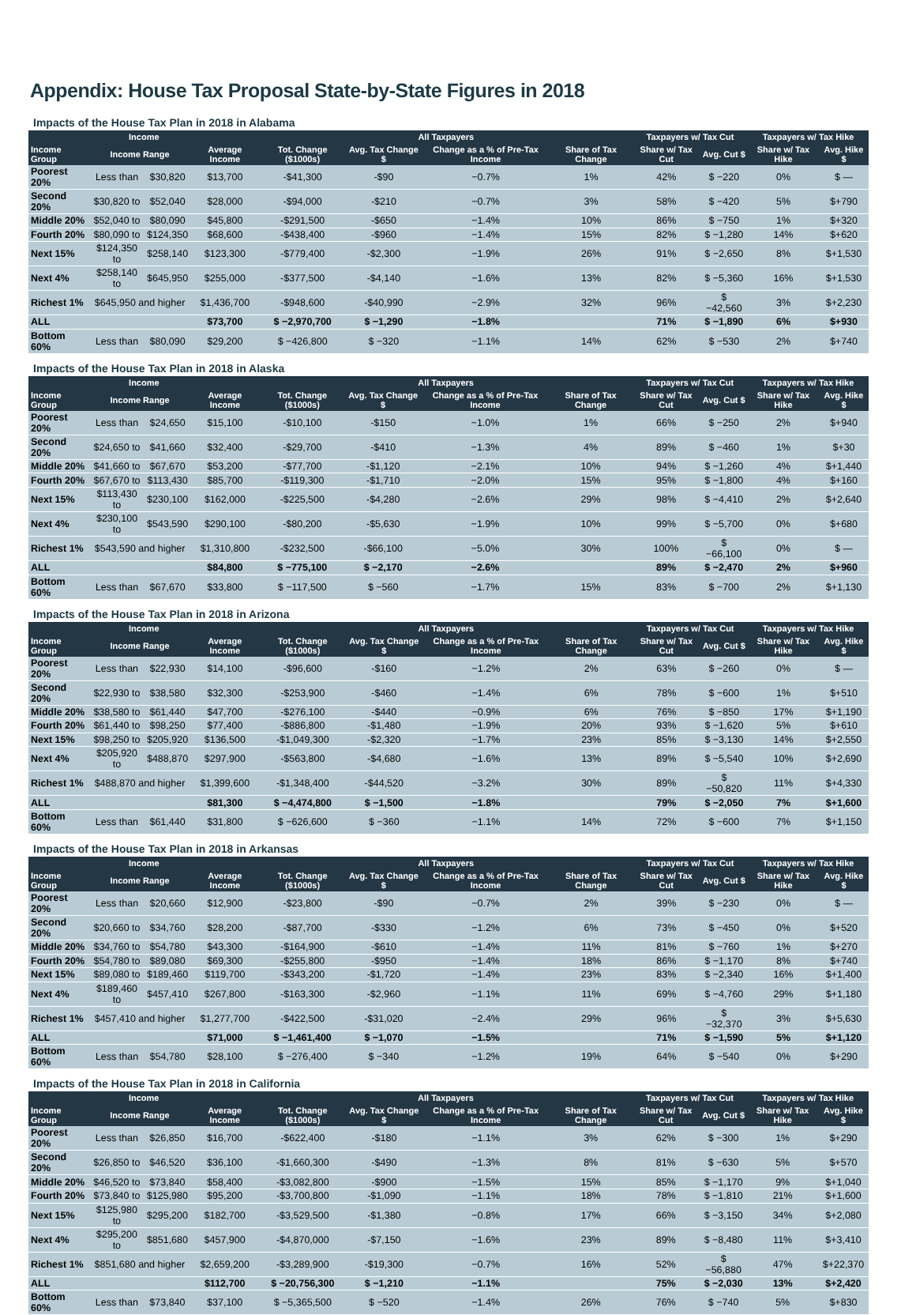Appendix: House Tax Proposal State-by-State Figures in 2018
Impacts of the House Tax Plan in 2018 in Alabama
| Income | | | | All Taxpayers | | | | Taxpayers w/ Tax Cut | | Taxpayers w/ Tax Hike | |
| --- | --- | --- | --- | --- | --- | --- | --- | --- | --- | --- | --- |
| Income Group | Income Range | | Average Income | Tot. Change ($1000s) | Avg. Tax Change $ | Change as a % of Pre-Tax Income | Share of Tax Change | Share w/ Tax Cut | Avg. Cut $ | Share w/ Tax Hike | Avg. Hike $ |
| Poorest 20% | Less than | $30,820 | $13,700 | -$41,300 | -$90 | −0.7% | 1% | 42% | $ −220 | 0% | $ — |
| Second 20% | $30,820 to | $52,040 | $28,000 | -$94,000 | -$210 | −0.7% | 3% | 58% | $ −420 | 5% | $+790 |
| Middle 20% | $52,040 to | $80,090 | $45,800 | -$291,500 | -$650 | −1.4% | 10% | 86% | $ −750 | 1% | $+320 |
| Fourth 20% | $80,090 to | $124,350 | $68,600 | -$438,400 | -$960 | −1.4% | 15% | 82% | $ −1,280 | 14% | $+620 |
| Next 15% | $124,350 to | $258,140 | $123,300 | -$779,400 | -$2,300 | −1.9% | 26% | 91% | $ −2,650 | 8% | $+1,530 |
| Next 4% | $258,140 to | $645,950 | $255,000 | -$377,500 | -$4,140 | −1.6% | 13% | 82% | $ −5,360 | 16% | $+1,530 |
| Richest 1% | $645,950 and higher | | $1,436,700 | -$948,600 | -$40,990 | −2.9% | 32% | 96% | $ −42,560 | 3% | $+2,230 |
| ALL | | | $73,700 | $ −2,970,700 | $ −1,290 | −1.8% | | 71% | $ −1,890 | 6% | $+930 |
| Bottom 60% | Less than | $80,090 | $29,200 | $ −426,800 | $ −320 | −1.1% | 14% | 62% | $ −530 | 2% | $+740 |
Impacts of the House Tax Plan in 2018 in Alaska
| Income | | | | All Taxpayers | | | | Taxpayers w/ Tax Cut | | Taxpayers w/ Tax Hike | |
| --- | --- | --- | --- | --- | --- | --- | --- | --- | --- | --- | --- |
| Income Group | Income Range | | Average Income | Tot. Change ($1000s) | Avg. Tax Change $ | Change as a % of Pre-Tax Income | Share of Tax Change | Share w/ Tax Cut | Avg. Cut $ | Share w/ Tax Hike | Avg. Hike $ |
| Poorest 20% | Less than | $24,650 | $15,100 | -$10,100 | -$150 | −1.0% | 1% | 66% | $ −250 | 2% | $+940 |
| Second 20% | $24,650 to | $41,660 | $32,400 | -$29,700 | -$410 | −1.3% | 4% | 89% | $ −460 | 1% | $+30 |
| Middle 20% | $41,660 to | $67,670 | $53,200 | -$77,700 | -$1,120 | −2.1% | 10% | 94% | $ −1,260 | 4% | $+1,440 |
| Fourth 20% | $67,670 to | $113,430 | $85,700 | -$119,300 | -$1,710 | −2.0% | 15% | 95% | $ −1,800 | 4% | $+160 |
| Next 15% | $113,430 to | $230,100 | $162,000 | -$225,500 | -$4,280 | −2.6% | 29% | 98% | $ −4,410 | 2% | $+2,640 |
| Next 4% | $230,100 to | $543,590 | $290,100 | -$80,200 | -$5,630 | −1.9% | 10% | 99% | $ −5,700 | 0% | $+680 |
| Richest 1% | $543,590 and higher | | $1,310,800 | -$232,500 | -$66,100 | −5.0% | 30% | 100% | $ −66,100 | 0% | $ — |
| ALL | | | $84,800 | $ −775,100 | $ −2,170 | −2.6% | | 89% | $ −2,470 | 2% | $+960 |
| Bottom 60% | Less than | $67,670 | $33,800 | $ −117,500 | $ −560 | −1.7% | 15% | 83% | $ −700 | 2% | $+1,130 |
Impacts of the House Tax Plan in 2018 in Arizona
| Income | | | | All Taxpayers | | | | Taxpayers w/ Tax Cut | | Taxpayers w/ Tax Hike | |
| --- | --- | --- | --- | --- | --- | --- | --- | --- | --- | --- | --- |
| Income Group | Income Range | | Average Income | Tot. Change ($1000s) | Avg. Tax Change $ | Change as a % of Pre-Tax Income | Share of Tax Change | Share w/ Tax Cut | Avg. Cut $ | Share w/ Tax Hike | Avg. Hike $ |
| Poorest 20% | Less than | $22,930 | $14,100 | -$96,600 | -$160 | −1.2% | 2% | 63% | $ −260 | 0% | $ — |
| Second 20% | $22,930 to | $38,580 | $32,300 | -$253,900 | -$460 | −1.4% | 6% | 78% | $ −600 | 1% | $+510 |
| Middle 20% | $38,580 to | $61,440 | $47,700 | -$276,100 | -$440 | −0.9% | 6% | 76% | $ −850 | 17% | $+1,190 |
| Fourth 20% | $61,440 to | $98,250 | $77,400 | -$886,800 | -$1,480 | −1.9% | 20% | 93% | $ −1,620 | 5% | $+610 |
| Next 15% | $98,250 to | $205,920 | $136,500 | -$1,049,300 | -$2,320 | −1.7% | 23% | 85% | $ −3,130 | 14% | $+2,550 |
| Next 4% | $205,920 to | $488,870 | $297,900 | -$563,800 | -$4,680 | −1.6% | 13% | 89% | $ −5,540 | 10% | $+2,690 |
| Richest 1% | $488,870 and higher | | $1,399,600 | -$1,348,400 | -$44,520 | −3.2% | 30% | 89% | $ −50,820 | 11% | $+4,330 |
| ALL | | | $81,300 | $ −4,474,800 | $ −1,500 | −1.8% | | 79% | $ −2,050 | 7% | $+1,600 |
| Bottom 60% | Less than | $61,440 | $31,800 | $ −626,600 | $ −360 | −1.1% | 14% | 72% | $ −600 | 7% | $+1,150 |
Impacts of the House Tax Plan in 2018 in Arkansas
| Income | | | | All Taxpayers | | | | Taxpayers w/ Tax Cut | | Taxpayers w/ Tax Hike | |
| --- | --- | --- | --- | --- | --- | --- | --- | --- | --- | --- | --- |
| Income Group | Income Range | | Average Income | Tot. Change ($1000s) | Avg. Tax Change $ | Change as a % of Pre-Tax Income | Share of Tax Change | Share w/ Tax Cut | Avg. Cut $ | Share w/ Tax Hike | Avg. Hike $ |
| Poorest 20% | Less than | $20,660 | $12,900 | -$23,800 | -$90 | −0.7% | 2% | 39% | $ −230 | 0% | $ — |
| Second 20% | $20,660 to | $34,760 | $28,200 | -$87,700 | -$330 | −1.2% | 6% | 73% | $ −450 | 0% | $+520 |
| Middle 20% | $34,760 to | $54,780 | $43,300 | -$164,900 | -$610 | −1.4% | 11% | 81% | $ −760 | 1% | $+270 |
| Fourth 20% | $54,780 to | $89,080 | $69,300 | -$255,800 | -$950 | −1.4% | 18% | 86% | $ −1,170 | 8% | $+740 |
| Next 15% | $89,080 to | $189,460 | $119,700 | -$343,200 | -$1,720 | −1.4% | 23% | 83% | $ −2,340 | 16% | $+1,400 |
| Next 4% | $189,460 to | $457,410 | $267,800 | -$163,300 | -$2,960 | −1.1% | 11% | 69% | $ −4,760 | 29% | $+1,180 |
| Richest 1% | $457,410 and higher | | $1,277,700 | -$422,500 | -$31,020 | −2.4% | 29% | 96% | $ −32,370 | 3% | $+5,630 |
| ALL | | | $71,000 | $ −1,461,400 | $ −1,070 | −1.5% | | 71% | $ −1,590 | 5% | $+1,120 |
| Bottom 60% | Less than | $54,780 | $28,100 | $ −276,400 | $ −340 | −1.2% | 19% | 64% | $ −540 | 0% | $+290 |
Impacts of the House Tax Plan in 2018 in California
| Income | | | | All Taxpayers | | | | Taxpayers w/ Tax Cut | | Taxpayers w/ Tax Hike | |
| --- | --- | --- | --- | --- | --- | --- | --- | --- | --- | --- | --- |
| Income Group | Income Range | | Average Income | Tot. Change ($1000s) | Avg. Tax Change $ | Change as a % of Pre-Tax Income | Share of Tax Change | Share w/ Tax Cut | Avg. Cut $ | Share w/ Tax Hike | Avg. Hike $ |
| Poorest 20% | Less than | $26,850 | $16,700 | -$622,400 | -$180 | −1.1% | 3% | 62% | $ −300 | 1% | $+290 |
| Second 20% | $26,850 to | $46,520 | $36,100 | -$1,660,300 | -$490 | −1.3% | 8% | 81% | $ −630 | 5% | $+570 |
| Middle 20% | $46,520 to | $73,840 | $58,400 | -$3,082,800 | -$900 | −1.5% | 15% | 85% | $ −1,170 | 9% | $+1,040 |
| Fourth 20% | $73,840 to | $125,980 | $95,200 | -$3,700,800 | -$1,090 | −1.1% | 18% | 78% | $ −1,810 | 21% | $+1,600 |
| Next 15% | $125,980 to | $295,200 | $182,700 | -$3,529,500 | -$1,380 | −0.8% | 17% | 66% | $ −3,150 | 34% | $+2,080 |
| Next 4% | $295,200 to | $851,680 | $457,900 | -$4,870,000 | -$7,150 | −1.6% | 23% | 89% | $ −8,480 | 11% | $+3,410 |
| Richest 1% | $851,680 and higher | | $2,659,200 | -$3,289,900 | -$19,300 | −0.7% | 16% | 52% | $ −56,880 | 47% | $+22,370 |
| ALL | | | $112,700 | $ −20,756,300 | $ −1,210 | −1.1% | | 75% | $ −2,030 | 13% | $+2,420 |
| Bottom 60% | Less than | $73,840 | $37,100 | $ −5,365,500 | $ −520 | −1.4% | 26% | 76% | $ −740 | 5% | $+830 |